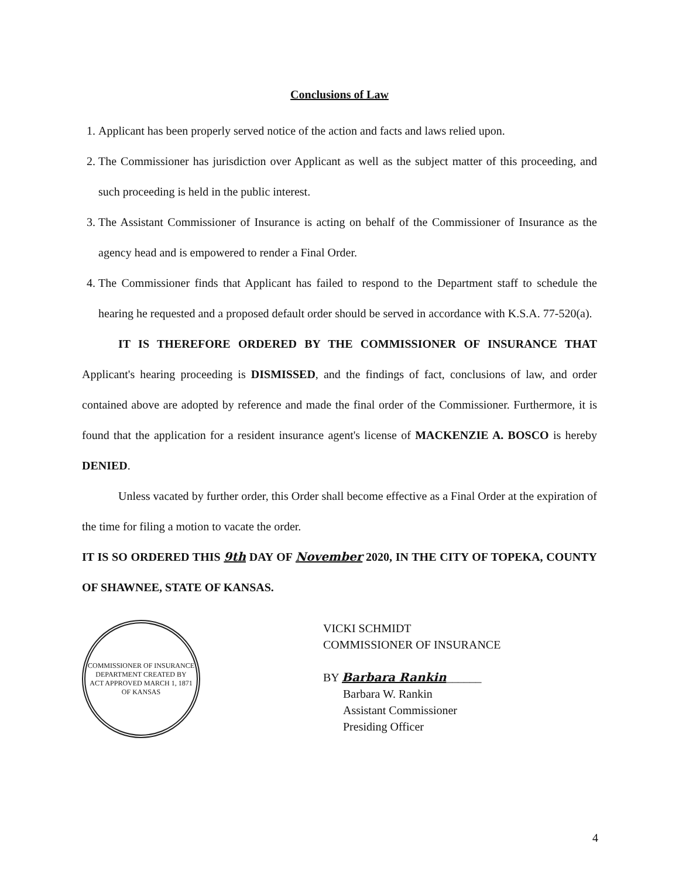Conclusions of Law
1. Applicant has been properly served notice of the action and facts and laws relied upon.
2. The Commissioner has jurisdiction over Applicant as well as the subject matter of this proceeding, and such proceeding is held in the public interest.
3. The Assistant Commissioner of Insurance is acting on behalf of the Commissioner of Insurance as the agency head and is empowered to render a Final Order.
4. The Commissioner finds that Applicant has failed to respond to the Department staff to schedule the hearing he requested and a proposed default order should be served in accordance with K.S.A. 77-520(a).
IT IS THEREFORE ORDERED BY THE COMMISSIONER OF INSURANCE THAT Applicant's hearing proceeding is DISMISSED, and the findings of fact, conclusions of law, and order contained above are adopted by reference and made the final order of the Commissioner. Furthermore, it is found that the application for a resident insurance agent's license of MACKENZIE A. BOSCO is hereby DENIED.
Unless vacated by further order, this Order shall become effective as a Final Order at the expiration of the time for filing a motion to vacate the order.
IT IS SO ORDERED THIS 9th DAY OF November 2020, IN THE CITY OF TOPEKA, COUNTY OF SHAWNEE, STATE OF KANSAS.
COMMISSIONER OF INSURANCE
DEPARTMENT CREATED BY
ACT APPROVED MARCH 1, 1871
OF KANSAS
VICKI SCHMIDT
COMMISSIONER OF INSURANCE
BY Barbara Rankin______
Barbara W. Rankin
Assistant Commissioner
Presiding Officer
4